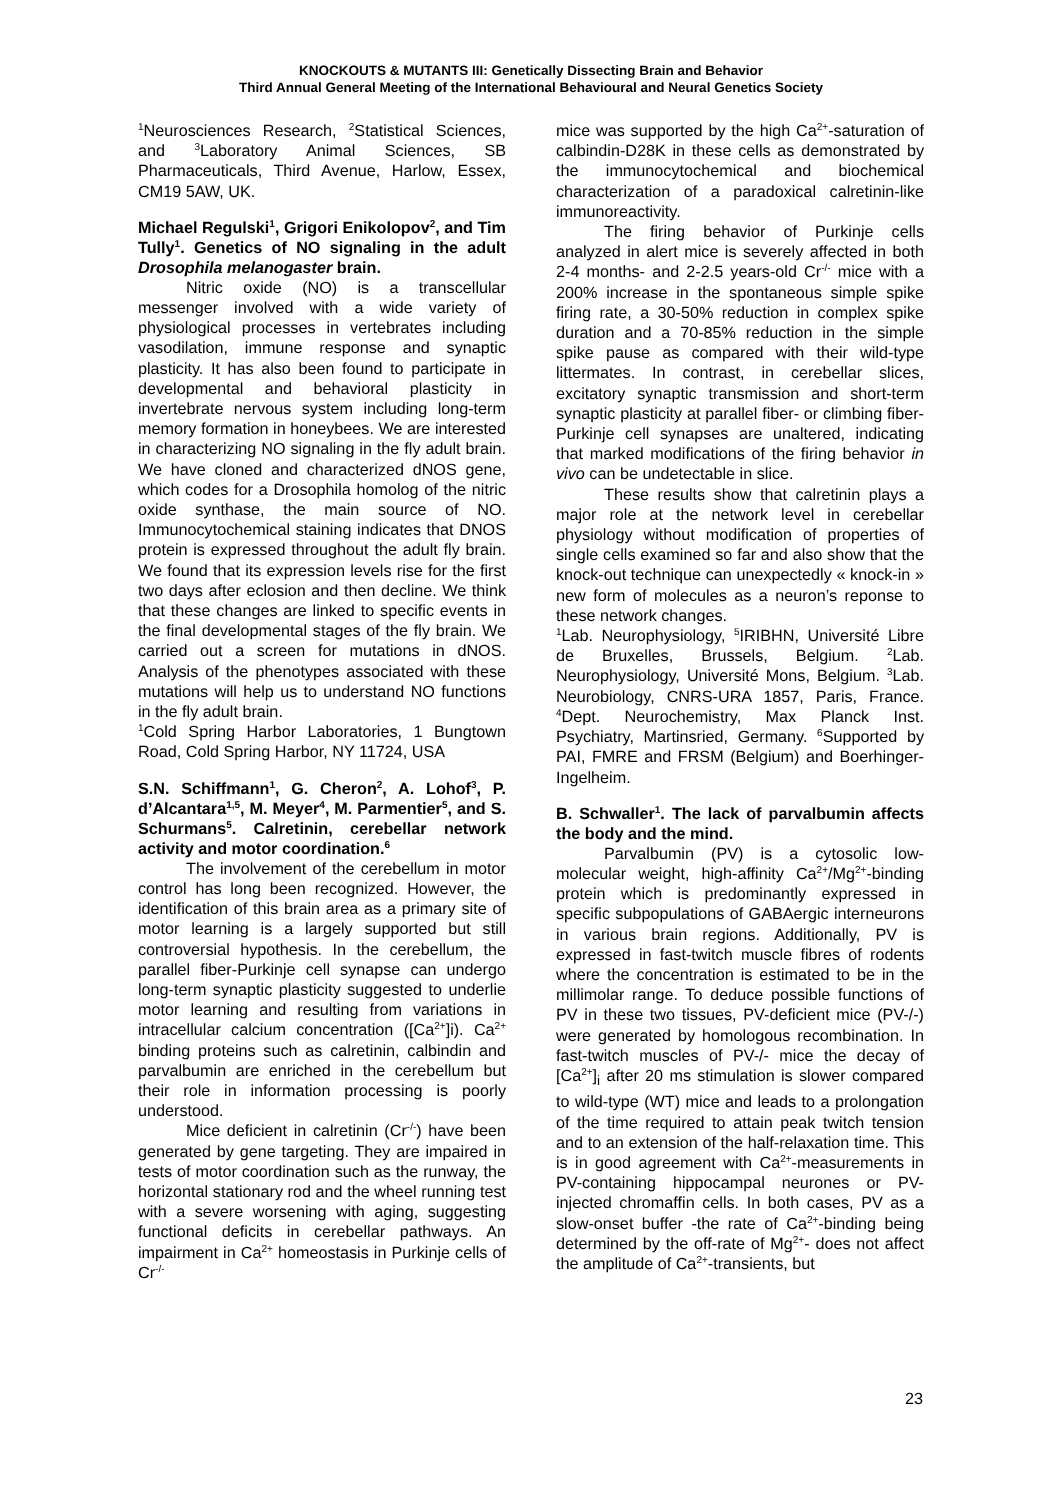KNOCKOUTS & MUTANTS III: Genetically Dissecting Brain and Behavior
Third Annual General Meeting of the International Behavioural and Neural Genetics Society
<sup>1</sup> Neurosciences Research, <sup>2</sup>Statistical Sciences, and <sup>3</sup>Laboratory Animal Sciences, SB Pharmaceuticals, Third Avenue, Harlow, Essex, CM19 5AW, UK.
Michael Regulski<sup>1</sup>, Grigori Enikolopov<sup>2</sup>, and Tim Tully<sup>1</sup>. Genetics of NO signaling in the adult Drosophila melanogaster brain.
Nitric oxide (NO) is a transcellular messenger involved with a wide variety of physiological processes in vertebrates including vasodilation, immune response and synaptic plasticity. It has also been found to participate in developmental and behavioral plasticity in invertebrate nervous system including long-term memory formation in honeybees. We are interested in characterizing NO signaling in the fly adult brain. We have cloned and characterized dNOS gene, which codes for a Drosophila homolog of the nitric oxide synthase, the main source of NO. Immunocytochemical staining indicates that DNOS protein is expressed throughout the adult fly brain. We found that its expression levels rise for the first two days after eclosion and then decline. We think that these changes are linked to specific events in the final developmental stages of the fly brain. We carried out a screen for mutations in dNOS. Analysis of the phenotypes associated with these mutations will help us to understand NO functions in the fly adult brain.
<sup>1</sup> Cold Spring Harbor Laboratories, 1 Bungtown Road, Cold Spring Harbor, NY 11724, USA
S.N. Schiffmann<sup>1</sup>, G. Cheron<sup>2</sup>, A. Lohof<sup>3</sup>, P. d’Alcantara<sup>1,5</sup>, M. Meyer<sup>4</sup>, M. Parmentier<sup>5</sup>, and S. Schurmans<sup>5</sup>. Calretinin, cerebellar network activity and motor coordination.<sup>6</sup>
The involvement of the cerebellum in motor control has long been recognized. However, the identification of this brain area as a primary site of motor learning is a largely supported but still controversial hypothesis. In the cerebellum, the parallel fiber-Purkinje cell synapse can undergo long-term synaptic plasticity suggested to underlie motor learning and resulting from variations in intracellular calcium concentration ([Ca<sup>2+</sup>]i). Ca<sup>2+</sup> binding proteins such as calretinin, calbindin and parvalbumin are enriched in the cerebellum but their role in information processing is poorly understood.
Mice deficient in calretinin (Cr<sup>-/-</sup>) have been generated by gene targeting. They are impaired in tests of motor coordination such as the runway, the horizontal stationary rod and the wheel running test with a severe worsening with aging, suggesting functional deficits in cerebellar pathways. An impairment in Ca<sup>2+</sup> homeostasis in Purkinje cells of Cr<sup>-/-</sup>
mice was supported by the high Ca<sup>2+</sup>-saturation of calbindin-D28K in these cells as demonstrated by the immunocytochemical and biochemical characterization of a paradoxical calretinin-like immunoreactivity.
The firing behavior of Purkinje cells analyzed in alert mice is severely affected in both 2-4 months- and 2-2.5 years-old Cr<sup>-/-</sup> mice with a 200% increase in the spontaneous simple spike firing rate, a 30-50% reduction in complex spike duration and a 70-85% reduction in the simple spike pause as compared with their wild-type littermates. In contrast, in cerebellar slices, excitatory synaptic transmission and short-term synaptic plasticity at parallel fiber- or climbing fiber-Purkinje cell synapses are unaltered, indicating that marked modifications of the firing behavior in vivo can be undetectable in slice.
These results show that calretinin plays a major role at the network level in cerebellar physiology without modification of properties of single cells examined so far and also show that the knock-out technique can unexpectedly « knock-in » new form of molecules as a neuron’s reponse to these network changes.
<sup>1</sup> Lab. Neurophysiology, <sup>5</sup>IRIBHN, Université Libre de Bruxelles, Brussels, Belgium. <sup>2</sup>Lab. Neurophysiology, Université Mons, Belgium. <sup>3</sup>Lab. Neurobiology, CNRS-URA 1857, Paris, France. <sup>4</sup>Dept. Neurochemistry, Max Planck Inst. Psychiatry, Martinsried, Germany. <sup>6</sup>Supported by PAI, FMRE and FRSM (Belgium) and Boerhinger-Ingelheim.
B. Schwaller<sup>1</sup>. The lack of parvalbumin affects the body and the mind.
Parvalbumin (PV) is a cytosolic low-molecular weight, high-affinity Ca<sup>2+</sup>/Mg<sup>2+</sup>-binding protein which is predominantly expressed in specific subpopulations of GABAergic interneurons in various brain regions. Additionally, PV is expressed in fast-twitch muscle fibres of rodents where the concentration is estimated to be in the millimolar range. To deduce possible functions of PV in these two tissues, PV-deficient mice (PV-/-) were generated by homologous recombination. In fast-twitch muscles of PV-/- mice the decay of [Ca<sup>2+</sup>]<sub>i</sub> after 20 ms stimulation is slower compared to wild-type (WT) mice and leads to a prolongation of the time required to attain peak twitch tension and to an extension of the half-relaxation time. This is in good agreement with Ca<sup>2+</sup>-measurements in PV-containing hippocampal neurones or PV-injected chromaffin cells. In both cases, PV as a slow-onset buffer -the rate of Ca<sup>2+</sup>-binding being determined by the off-rate of Mg<sup>2+</sup>- does not affect the amplitude of Ca<sup>2+</sup>-transients, but
23